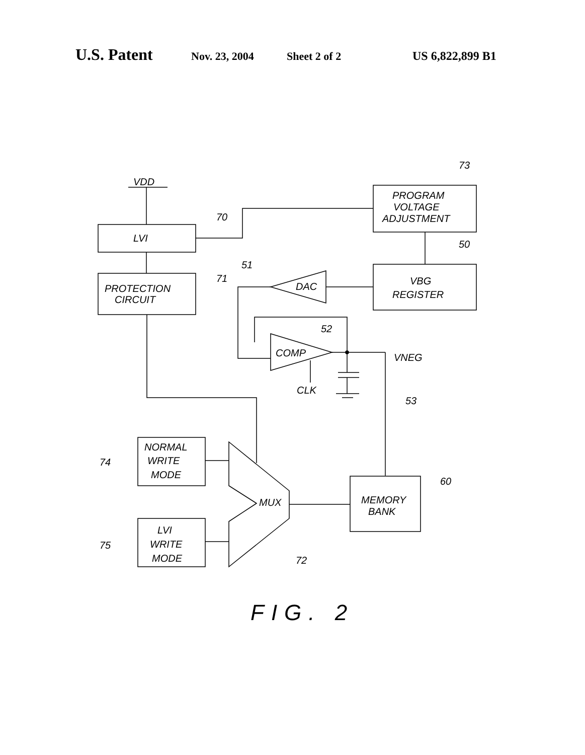U.S. Patent Nov. 23, 2004 Sheet 2 of 2 US 6,822,899 B1
VDD
LVI
PROTECTION
CIRCUIT
PROGRAM
VOLTAGE
ADJUSTMENT
VBG
REGISTER
DAC
COMP
CLK
VNEG
NORMAL
WRITE
MODE
LVI
WRITE
MODE
MUX
MEMORY
BANK
73
70
50
51
71
52
53
60
74
75
72
FIG. 2